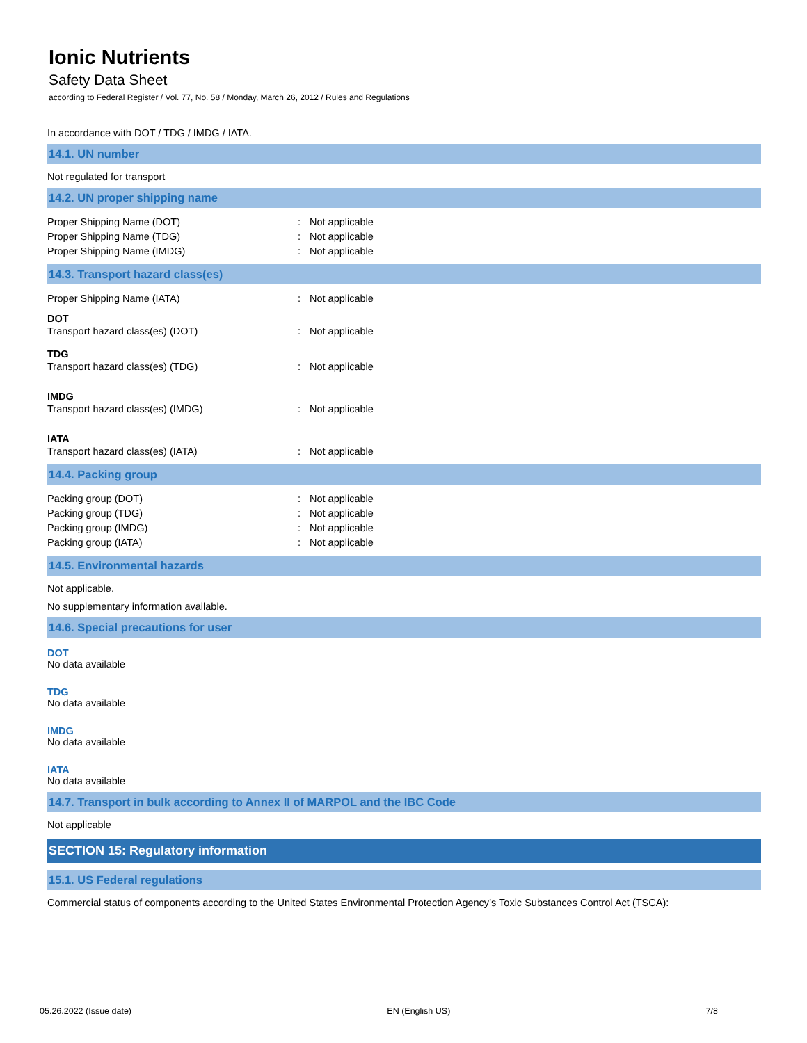Ionic Nutrients
Safety Data Sheet
according to Federal Register / Vol. 77, No. 58 / Monday, March 26, 2012 / Rules and Regulations
In accordance with DOT / TDG / IMDG / IATA.
14.1. UN number
Not regulated for transport
14.2. UN proper shipping name
Proper Shipping Name (DOT): Not applicable
Proper Shipping Name (TDG): Not applicable
Proper Shipping Name (IMDG): Not applicable
14.3. Transport hazard class(es)
Proper Shipping Name (IATA): Not applicable
DOT
Transport hazard class(es) (DOT): Not applicable
TDG
Transport hazard class(es) (TDG): Not applicable
IMDG
Transport hazard class(es) (IMDG): Not applicable
IATA
Transport hazard class(es) (IATA): Not applicable
14.4. Packing group
Packing group (DOT): Not applicable
Packing group (TDG): Not applicable
Packing group (IMDG): Not applicable
Packing group (IATA): Not applicable
14.5. Environmental hazards
Not applicable.
No supplementary information available.
14.6. Special precautions for user
DOT
No data available
TDG
No data available
IMDG
No data available
IATA
No data available
14.7. Transport in bulk according to Annex II of MARPOL and the IBC Code
Not applicable
SECTION 15: Regulatory information
15.1. US Federal regulations
Commercial status of components according to the United States Environmental Protection Agency’s Toxic Substances Control Act (TSCA):
05.26.2022 (Issue date) EN (English US) 7/8